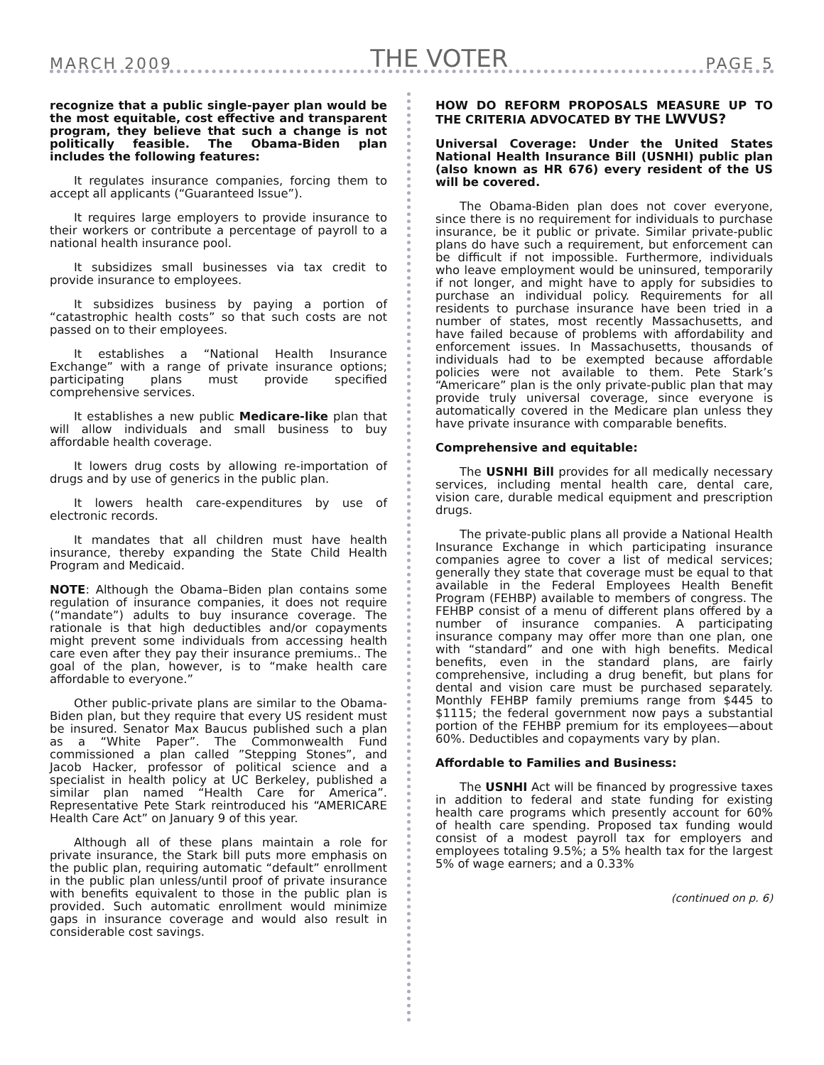MARCH 2009 THE VOTER PAGE 5
recognize that a public single-payer plan would be the most equitable, cost effective and transparent program, they believe that such a change is not politically feasible. The Obama-Biden plan includes the following features:
It regulates insurance companies, forcing them to accept all applicants (“Guaranteed Issue”).
It requires large employers to provide insurance to their workers or contribute a percentage of payroll to a national health insurance pool.
It subsidizes small businesses via tax credit to provide insurance to employees.
It subsidizes business by paying a portion of “catastrophic health costs” so that such costs are not passed on to their employees.
It establishes a “National Health Insurance Exchange” with a range of private insurance options; participating plans must provide specified comprehensive services.
It establishes a new public Medicare-like plan that will allow individuals and small business to buy affordable health coverage.
It lowers drug costs by allowing re-importation of drugs and by use of generics in the public plan.
It lowers health care-expenditures by use of electronic records.
It mandates that all children must have health insurance, thereby expanding the State Child Health Program and Medicaid.
NOTE: Although the Obama–Biden plan contains some regulation of insurance companies, it does not require (“mandate”) adults to buy insurance coverage. The rationale is that high deductibles and/or copayments might prevent some individuals from accessing health care even after they pay their insurance premiums.. The goal of the plan, however, is to “make health care affordable to everyone.”
Other public-private plans are similar to the Obama-Biden plan, but they require that every US resident must be insured. Senator Max Baucus published such a plan as a “White Paper”. The Commonwealth Fund commissioned a plan called ”Stepping Stones”, and Jacob Hacker, professor of political science and a specialist in health policy at UC Berkeley, published a similar plan named “Health Care for America”. Representative Pete Stark reintroduced his “AMERICARE Health Care Act” on January 9 of this year.
Although all of these plans maintain a role for private insurance, the Stark bill puts more emphasis on the public plan, requiring automatic “default” enrollment in the public plan unless/until proof of private insurance with benefits equivalent to those in the public plan is provided. Such automatic enrollment would minimize gaps in insurance coverage and would also result in considerable cost savings.
HOW DO REFORM PROPOSALS MEASURE UP TO THE CRITERIA ADVOCATED BY THE LWVUS?
Universal Coverage: Under the United States National Health Insurance Bill (USNHI) public plan (also known as HR 676) every resident of the US will be covered.
The Obama-Biden plan does not cover everyone, since there is no requirement for individuals to purchase insurance, be it public or private. Similar private-public plans do have such a requirement, but enforcement can be difficult if not impossible. Furthermore, individuals who leave employment would be uninsured, temporarily if not longer, and might have to apply for subsidies to purchase an individual policy. Requirements for all residents to purchase insurance have been tried in a number of states, most recently Massachusetts, and have failed because of problems with affordability and enforcement issues. In Massachusetts, thousands of individuals had to be exempted because affordable policies were not available to them. Pete Stark’s “Americare” plan is the only private-public plan that may provide truly universal coverage, since everyone is automatically covered in the Medicare plan unless they have private insurance with comparable benefits.
Comprehensive and equitable:
The USNHI Bill provides for all medically necessary services, including mental health care, dental care, vision care, durable medical equipment and prescription drugs.
The private-public plans all provide a National Health Insurance Exchange in which participating insurance companies agree to cover a list of medical services; generally they state that coverage must be equal to that available in the Federal Employees Health Benefit Program (FEHBP) available to members of congress. The FEHBP consist of a menu of different plans offered by a number of insurance companies. A participating insurance company may offer more than one plan, one with “standard” and one with high benefits. Medical benefits, even in the standard plans, are fairly comprehensive, including a drug benefit, but plans for dental and vision care must be purchased separately. Monthly FEHBP family premiums range from $445 to $1115; the federal government now pays a substantial portion of the FEHBP premium for its employees—about 60%. Deductibles and copayments vary by plan.
Affordable to Families and Business:
The USNHI Act will be financed by progressive taxes in addition to federal and state funding for existing health care programs which presently account for 60% of health care spending. Proposed tax funding would consist of a modest payroll tax for employers and employees totaling 9.5%; a 5% health tax for the largest 5% of wage earners; and a 0.33%
(continued on p. 6)